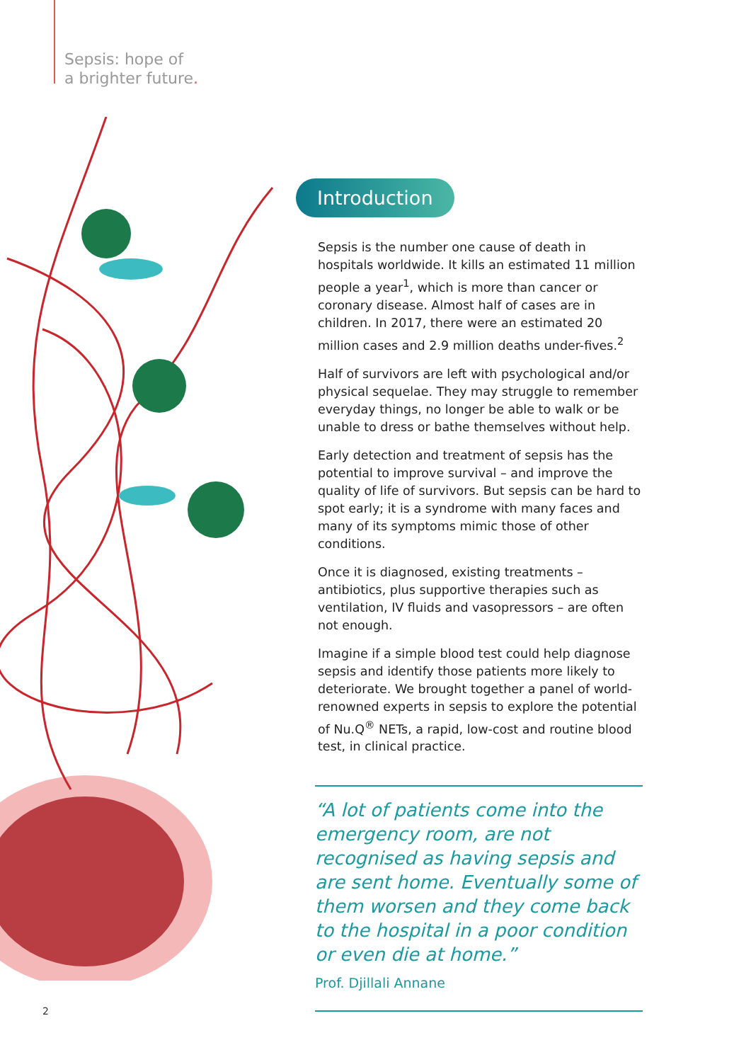Sepsis: hope of
a brighter future.
Introduction
Sepsis is the number one cause of death in hospitals worldwide. It kills an estimated 11 million people a year<sup>1</sup>, which is more than cancer or coronary disease. Almost half of cases are in children. In 2017, there were an estimated 20 million cases and 2.9 million deaths under-fives.<sup>2</sup>
Half of survivors are left with psychological and/or physical sequelae. They may struggle to remember everyday things, no longer be able to walk or be unable to dress or bathe themselves without help.
Early detection and treatment of sepsis has the potential to improve survival – and improve the quality of life of survivors. But sepsis can be hard to spot early; it is a syndrome with many faces and many of its symptoms mimic those of other conditions.
Once it is diagnosed, existing treatments – antibiotics, plus supportive therapies such as ventilation, IV fluids and vasopressors – are often not enough.
Imagine if a simple blood test could help diagnose sepsis and identify those patients more likely to deteriorate. We brought together a panel of world-renowned experts in sepsis to explore the potential of Nu.Q<sup>®</sup> NETs, a rapid, low-cost and routine blood test, in clinical practice.
“A lot of patients come into the emergency room, are not recognised as having sepsis and are sent home. Eventually some of them worsen and they come back to the hospital in a poor condition or even die at home.”
Prof. Djillali Annane
2